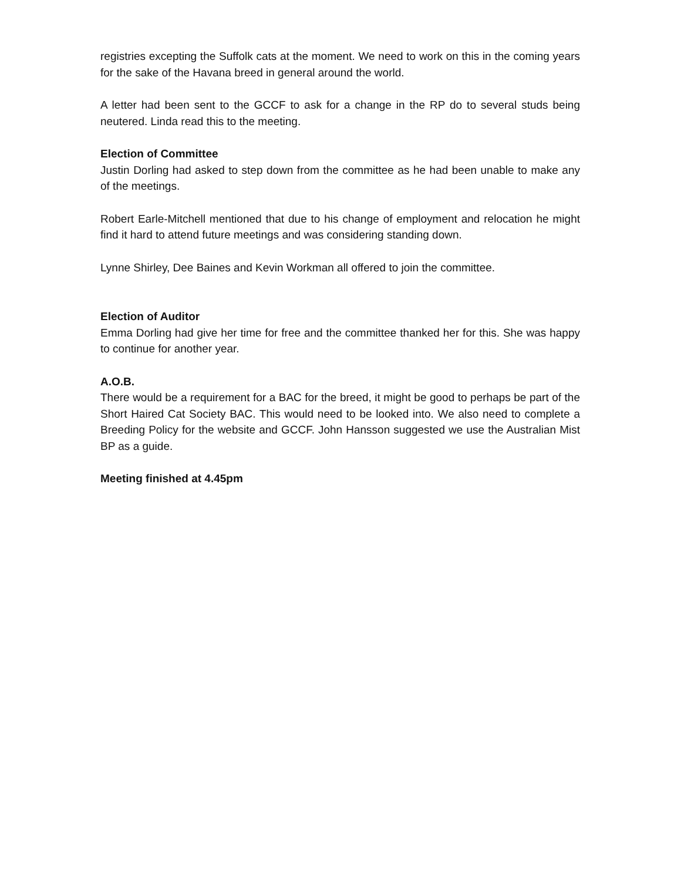registries excepting the Suffolk cats at the moment. We need to work on this in the coming years for the sake of the Havana breed in general around the world.
A letter had been sent to the GCCF to ask for a change in the RP do to several studs being neutered. Linda read this to the meeting.
Election of Committee
Justin Dorling had asked to step down from the committee as he had been unable to make any of the meetings.
Robert Earle-Mitchell mentioned that due to his change of employment and relocation he might find it hard to attend future meetings and was considering standing down.
Lynne Shirley, Dee Baines and Kevin Workman all offered to join the committee.
Election of Auditor
Emma Dorling had give her time for free and the committee thanked her for this. She was happy to continue for another year.
A.O.B.
There would be a requirement for a BAC for the breed, it might be good to perhaps be part of the Short Haired Cat Society BAC. This would need to be looked into. We also need to complete a Breeding Policy for the website and GCCF. John Hansson suggested we use the Australian Mist BP as a guide.
Meeting finished at 4.45pm